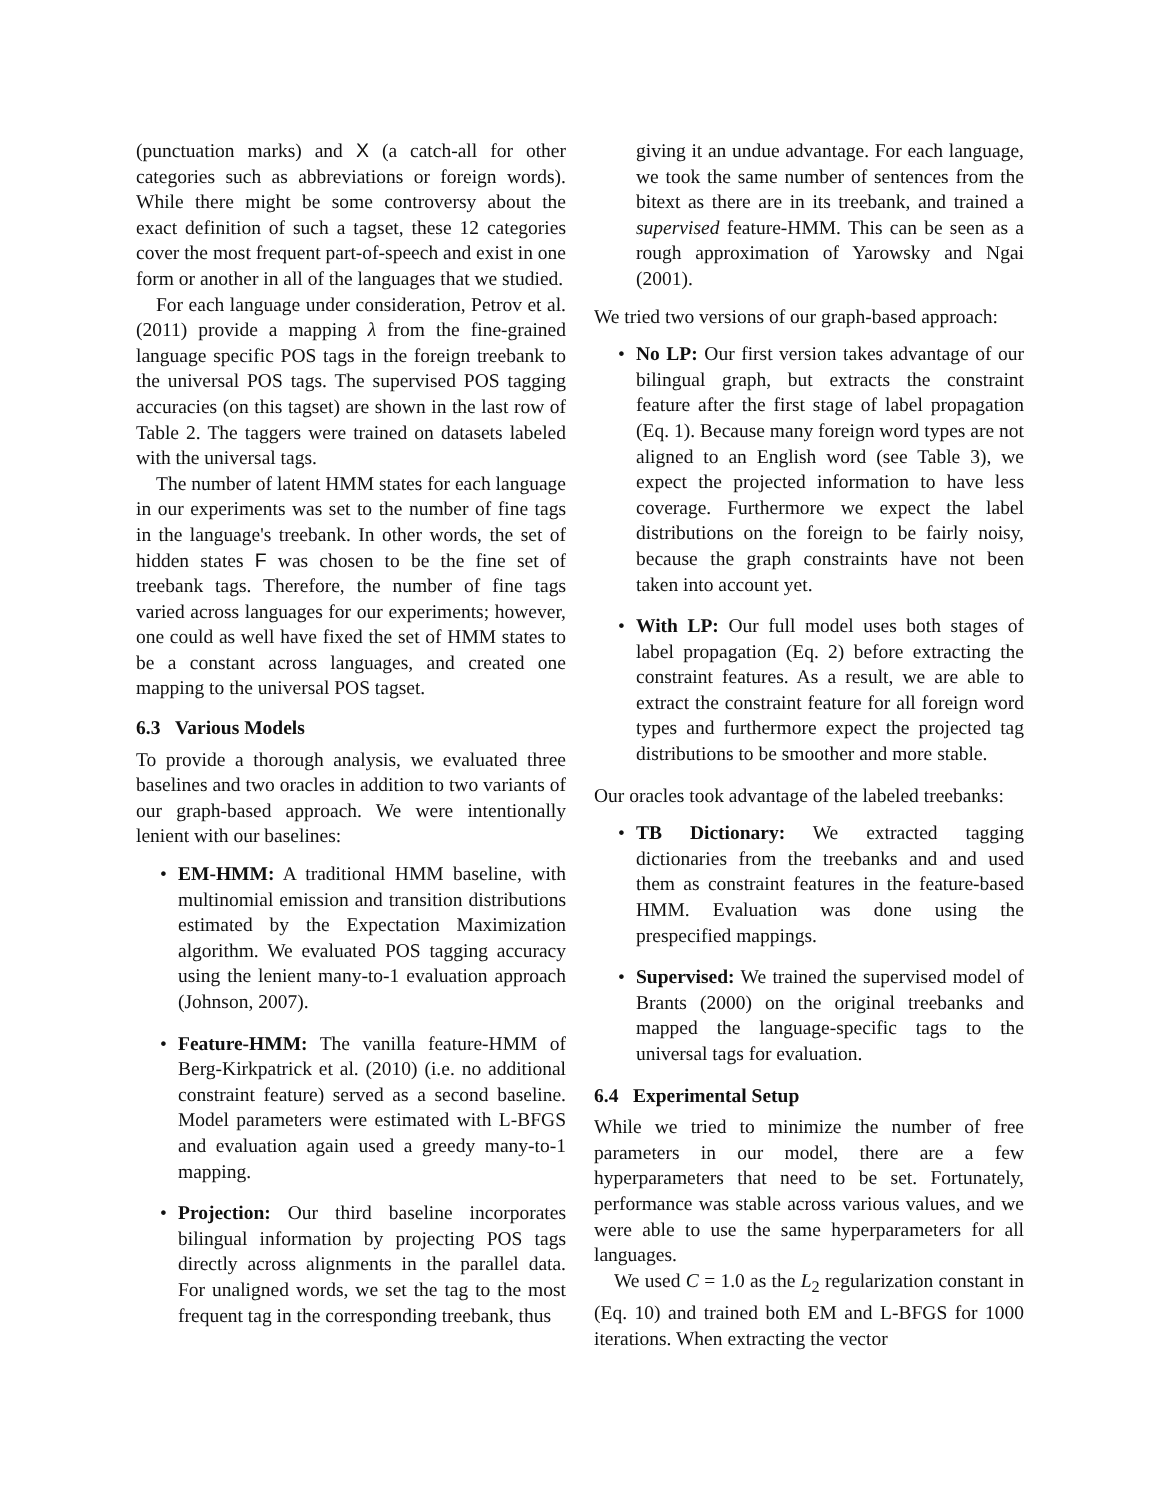(punctuation marks) and X (a catch-all for other categories such as abbreviations or foreign words). While there might be some controversy about the exact definition of such a tagset, these 12 categories cover the most frequent part-of-speech and exist in one form or another in all of the languages that we studied.
For each language under consideration, Petrov et al. (2011) provide a mapping λ from the fine-grained language specific POS tags in the foreign treebank to the universal POS tags. The supervised POS tagging accuracies (on this tagset) are shown in the last row of Table 2. The taggers were trained on datasets labeled with the universal tags.
The number of latent HMM states for each language in our experiments was set to the number of fine tags in the language's treebank. In other words, the set of hidden states F was chosen to be the fine set of treebank tags. Therefore, the number of fine tags varied across languages for our experiments; however, one could as well have fixed the set of HMM states to be a constant across languages, and created one mapping to the universal POS tagset.
6.3 Various Models
To provide a thorough analysis, we evaluated three baselines and two oracles in addition to two variants of our graph-based approach. We were intentionally lenient with our baselines:
• EM-HMM: A traditional HMM baseline, with multinomial emission and transition distributions estimated by the Expectation Maximization algorithm. We evaluated POS tagging accuracy using the lenient many-to-1 evaluation approach (Johnson, 2007).
• Feature-HMM: The vanilla feature-HMM of Berg-Kirkpatrick et al. (2010) (i.e. no additional constraint feature) served as a second baseline. Model parameters were estimated with L-BFGS and evaluation again used a greedy many-to-1 mapping.
• Projection: Our third baseline incorporates bilingual information by projecting POS tags directly across alignments in the parallel data. For unaligned words, we set the tag to the most frequent tag in the corresponding treebank, thus
giving it an undue advantage. For each language, we took the same number of sentences from the bitext as there are in its treebank, and trained a supervised feature-HMM. This can be seen as a rough approximation of Yarowsky and Ngai (2001).
We tried two versions of our graph-based approach:
• No LP: Our first version takes advantage of our bilingual graph, but extracts the constraint feature after the first stage of label propagation (Eq. 1). Because many foreign word types are not aligned to an English word (see Table 3), we expect the projected information to have less coverage. Furthermore we expect the label distributions on the foreign to be fairly noisy, because the graph constraints have not been taken into account yet.
• With LP: Our full model uses both stages of label propagation (Eq. 2) before extracting the constraint features. As a result, we are able to extract the constraint feature for all foreign word types and furthermore expect the projected tag distributions to be smoother and more stable.
Our oracles took advantage of the labeled treebanks:
• TB Dictionary: We extracted tagging dictionaries from the treebanks and and used them as constraint features in the feature-based HMM. Evaluation was done using the prespecified mappings.
• Supervised: We trained the supervised model of Brants (2000) on the original treebanks and mapped the language-specific tags to the universal tags for evaluation.
6.4 Experimental Setup
While we tried to minimize the number of free parameters in our model, there are a few hyperparameters that need to be set. Fortunately, performance was stable across various values, and we were able to use the same hyperparameters for all languages.
We used C = 1.0 as the L<sub>2</sub> regularization constant in (Eq. 10) and trained both EM and L-BFGS for 1000 iterations. When extracting the vector